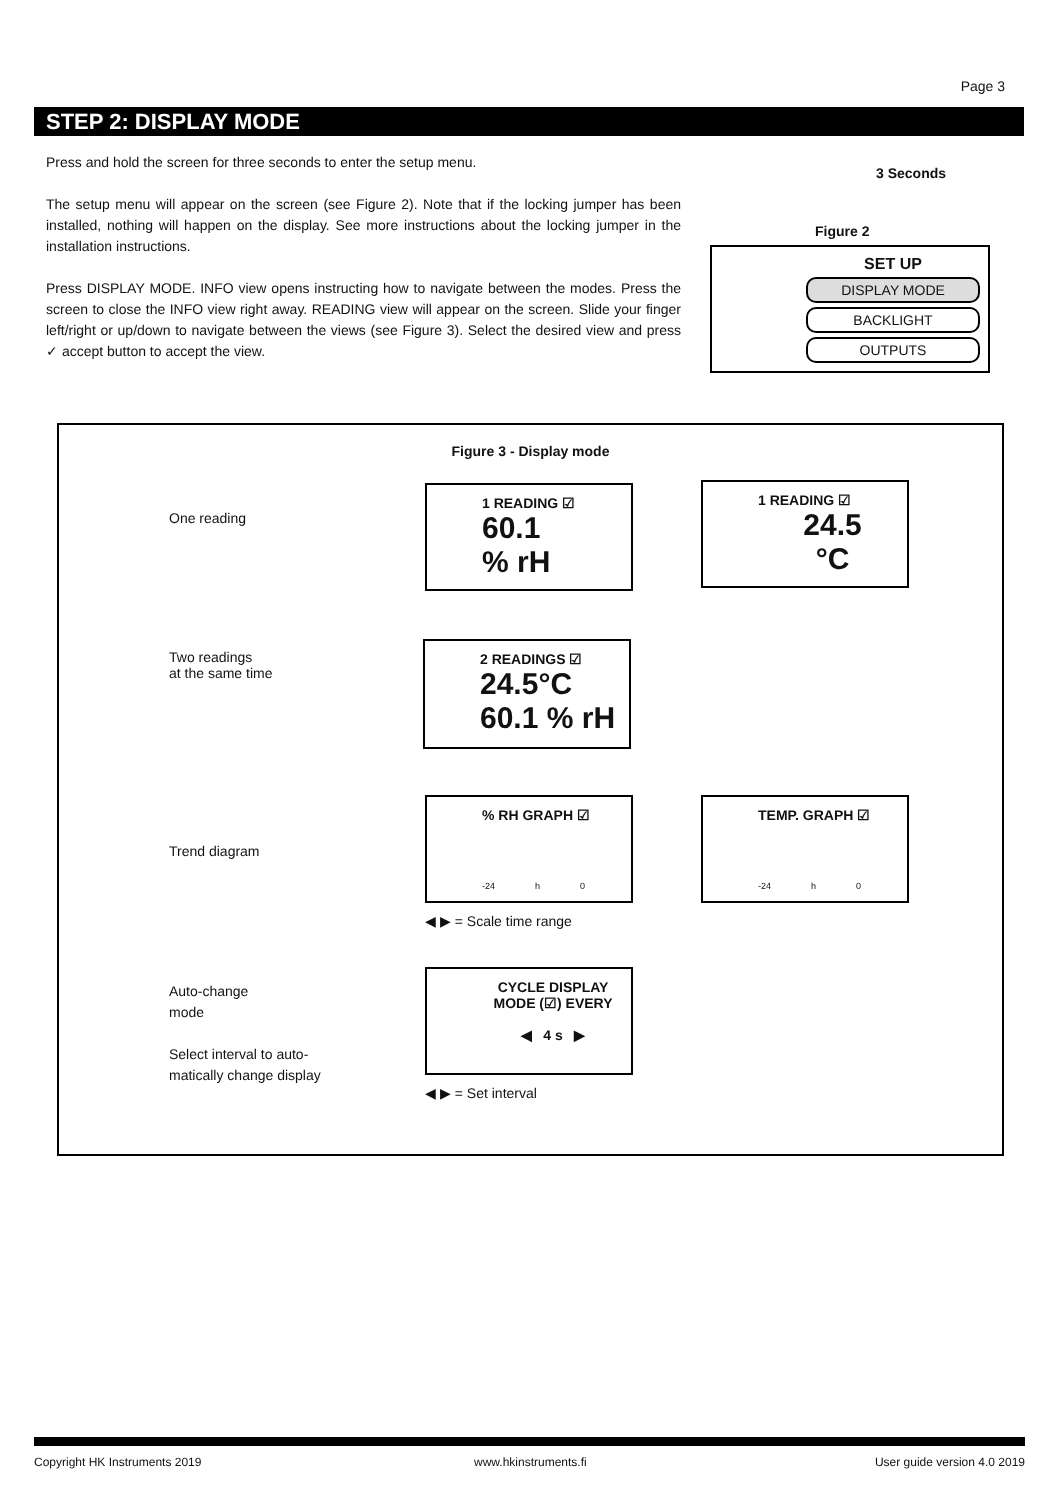Page 3
STEP 2: DISPLAY MODE
Press and hold the screen for three seconds to enter the setup menu.
The setup menu will appear on the screen (see Figure 2). Note that if the locking jumper has been installed, nothing will happen on the display. See more instructions about the locking jumper in the installation instructions.
Press DISPLAY MODE. INFO view opens instructing how to navigate between the modes. Press the screen to close the INFO view right away. READING view will appear on the screen. Slide your finger left/right or up/down to navigate between the views (see Figure 3). Select the desired view and press ✓ accept button to accept the view.
3 Seconds
Figure 2
SET UP
DISPLAY MODE
BACKLIGHT
OUTPUTS
Figure 3 - Display mode
One reading
Two readings
at the same time
Trend diagram
Auto-change
mode
Select interval to auto-
matically change display
1 READING ☑
60.1
% rH
1 READING ☑
24.5
°C
2 READINGS ☑
24.5°C
60.1 % rH
% RH GRAPH ☑
-24 h 0
TEMP. GRAPH ☑
-24 h 0
◀ ▶ = Scale time range
CYCLE DISPLAY
MODE (☑) EVERY
◀ 4 s ▶
◀ ▶ = Set interval
Copyright HK Instruments 2019 www.hkinstruments.fi User guide version 4.0 2019